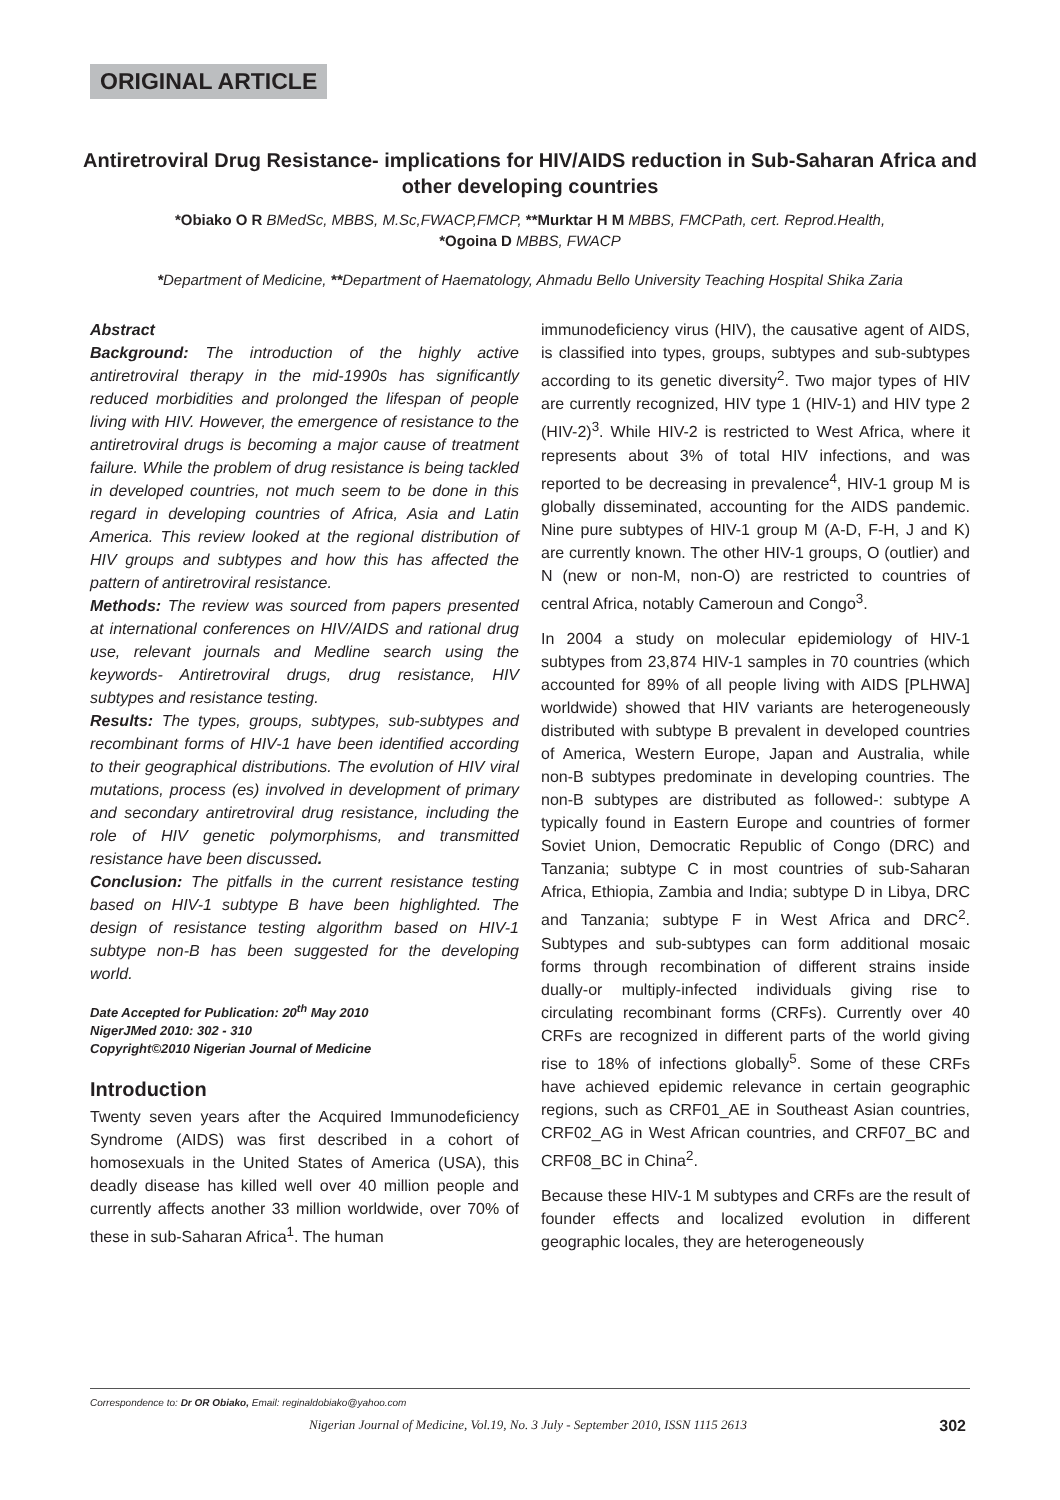ORIGINAL ARTICLE
Antiretroviral Drug Resistance- implications for HIV/AIDS reduction in Sub-Saharan Africa and other developing countries
*Obiako O R BMedSc, MBBS, M.Sc,FWACP,FMCP, **Murktar H M MBBS, FMCPath, cert. Reprod.Health,
*Ogoina D MBBS, FWACP
*Department of Medicine, **Department of Haematology, Ahmadu Bello University Teaching Hospital Shika Zaria
Abstract
Background: The introduction of the highly active antiretroviral therapy in the mid-1990s has significantly reduced morbidities and prolonged the lifespan of people living with HIV. However, the emergence of resistance to the antiretroviral drugs is becoming a major cause of treatment failure. While the problem of drug resistance is being tackled in developed countries, not much seem to be done in this regard in developing countries of Africa, Asia and Latin America. This review looked at the regional distribution of HIV groups and subtypes and how this has affected the pattern of antiretroviral resistance.
Methods: The review was sourced from papers presented at international conferences on HIV/AIDS and rational drug use, relevant journals and Medline search using the keywords- Antiretroviral drugs, drug resistance, HIV subtypes and resistance testing.
Results: The types, groups, subtypes, sub-subtypes and recombinant forms of HIV-1 have been identified according to their geographical distributions. The evolution of HIV viral mutations, process (es) involved in development of primary and secondary antiretroviral drug resistance, including the role of HIV genetic polymorphisms, and transmitted resistance have been discussed.
Conclusion: The pitfalls in the current resistance testing based on HIV-1 subtype B have been highlighted. The design of resistance testing algorithm based on HIV-1 subtype non-B has been suggested for the developing world.
Date Accepted for Publication: 20<sup>th</sup> May 2010
NigerJMed 2010: 302 - 310
Copyright©2010 Nigerian Journal of Medicine
Introduction
Twenty seven years after the Acquired Immunodeficiency Syndrome (AIDS) was first described in a cohort of homosexuals in the United States of America (USA), this deadly disease has killed well over 40 million people and currently affects another 33 million worldwide, over 70% of these in sub-Saharan Africa<sup>1</sup>. The human
immunodeficiency virus (HIV), the causative agent of AIDS, is classified into types, groups, subtypes and sub-subtypes according to its genetic diversity<sup>2</sup>. Two major types of HIV are currently recognized, HIV type 1 (HIV-1) and HIV type 2 (HIV-2)<sup>3</sup>. While HIV-2 is restricted to West Africa, where it represents about 3% of total HIV infections, and was reported to be decreasing in prevalence<sup>4</sup>, HIV-1 group M is globally disseminated, accounting for the AIDS pandemic. Nine pure subtypes of HIV-1 group M (A-D, F-H, J and K) are currently known. The other HIV-1 groups, O (outlier) and N (new or non-M, non-O) are restricted to countries of central Africa, notably Cameroun and Congo<sup>3</sup>.
In 2004 a study on molecular epidemiology of HIV-1 subtypes from 23,874 HIV-1 samples in 70 countries (which accounted for 89% of all people living with AIDS [PLHWA] worldwide) showed that HIV variants are heterogeneously distributed with subtype B prevalent in developed countries of America, Western Europe, Japan and Australia, while non-B subtypes predominate in developing countries. The non-B subtypes are distributed as followed-: subtype A typically found in Eastern Europe and countries of former Soviet Union, Democratic Republic of Congo (DRC) and Tanzania; subtype C in most countries of sub-Saharan Africa, Ethiopia, Zambia and India; subtype D in Libya, DRC and Tanzania; subtype F in West Africa and DRC<sup>2</sup>. Subtypes and sub-subtypes can form additional mosaic forms through recombination of different strains inside dually-or multiply-infected individuals giving rise to circulating recombinant forms (CRFs). Currently over 40 CRFs are recognized in different parts of the world giving rise to 18% of infections globally<sup>5</sup>. Some of these CRFs have achieved epidemic relevance in certain geographic regions, such as CRF01_AE in Southeast Asian countries, CRF02_AG in West African countries, and CRF07_BC and CRF08_BC in China<sup>2</sup>.
Because these HIV-1 M subtypes and CRFs are the result of founder effects and localized evolution in different geographic locales, they are heterogeneously
Correspondence to: Dr OR Obiako, Email: reginaldobiako@yahoo.com
Nigerian Journal of Medicine, Vol.19, No. 3 July - September 2010, ISSN 1115 2613 302